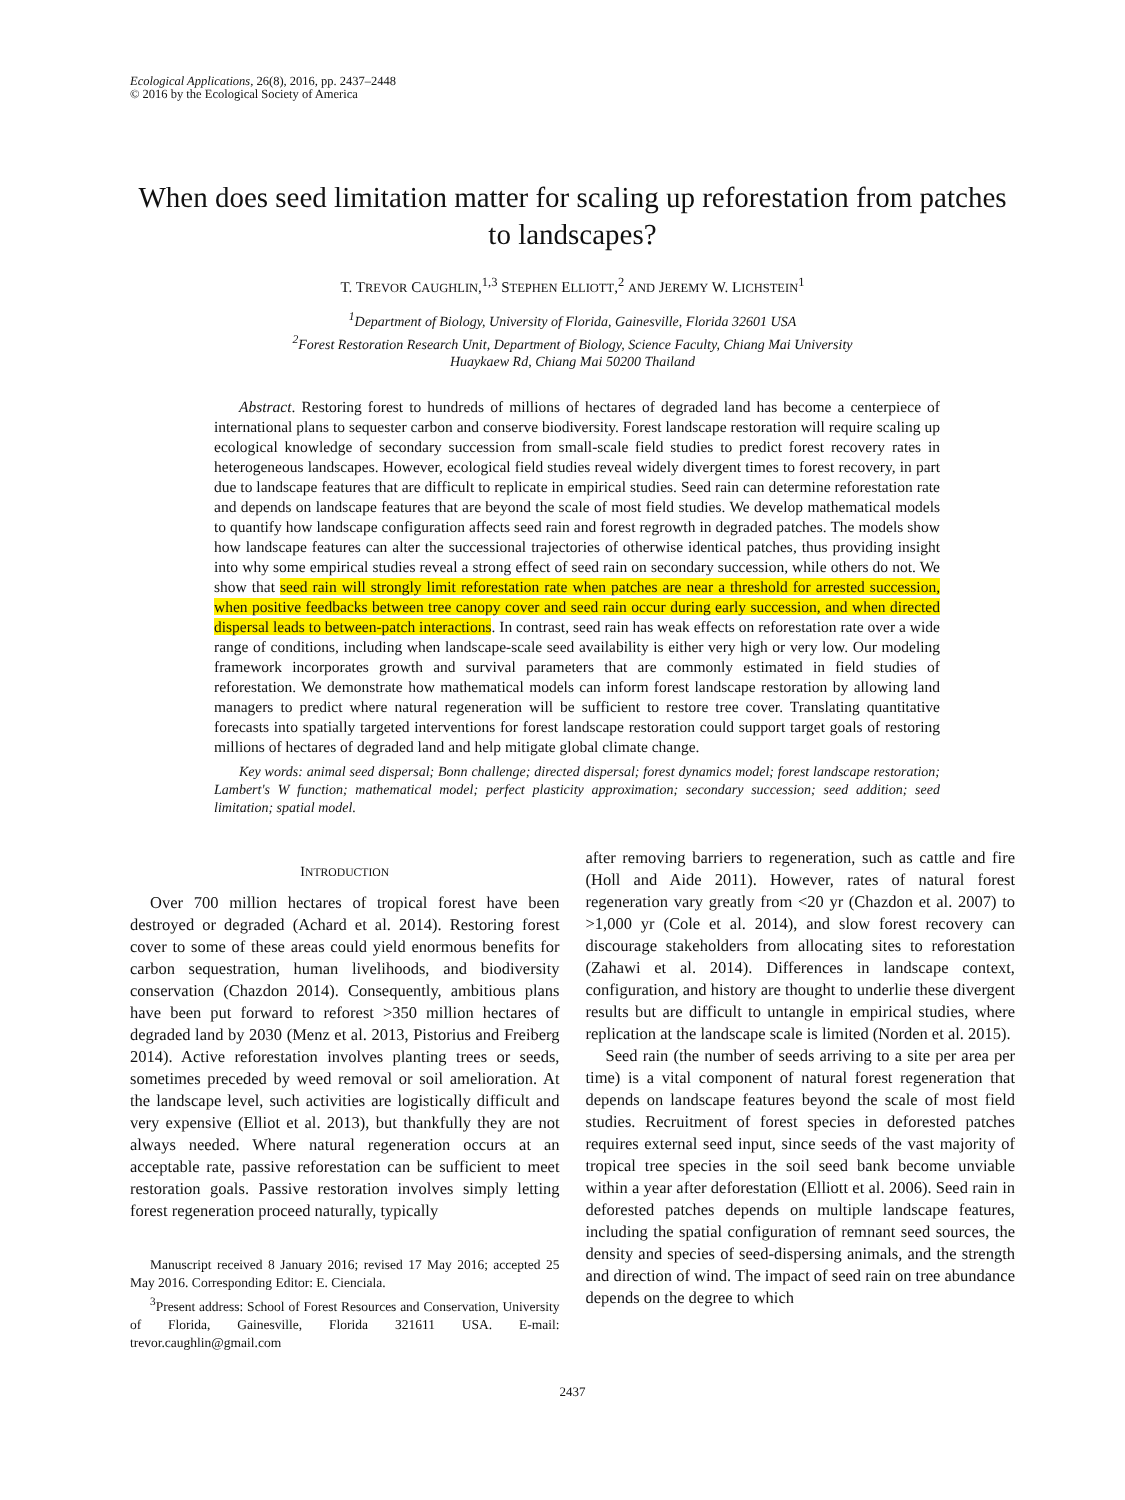Ecological Applications, 26(8), 2016, pp. 2437–2448
© 2016 by the Ecological Society of America
When does seed limitation matter for scaling up reforestation from patches to landscapes?
T. TREVOR CAUGHLIN,<sup>1,3</sup> STEPHEN ELLIOTT,<sup>2</sup> AND JEREMY W. LICHSTEIN<sup>1</sup>
<sup>1</sup> Department of Biology, University of Florida, Gainesville, Florida 32601 USA
<sup>2</sup> Forest Restoration Research Unit, Department of Biology, Science Faculty, Chiang Mai University
Huaykaew Rd, Chiang Mai 50200 Thailand
Abstract. Restoring forest to hundreds of millions of hectares of degraded land has become a centerpiece of international plans to sequester carbon and conserve biodiversity. Forest landscape restoration will require scaling up ecological knowledge of secondary succession from small-scale field studies to predict forest recovery rates in heterogeneous landscapes. However, ecological field studies reveal widely divergent times to forest recovery, in part due to landscape features that are difficult to replicate in empirical studies. Seed rain can determine reforestation rate and depends on landscape features that are beyond the scale of most field studies. We develop mathematical models to quantify how landscape configuration affects seed rain and forest regrowth in degraded patches. The models show how landscape features can alter the successional trajectories of otherwise identical patches, thus providing insight into why some empirical studies reveal a strong effect of seed rain on secondary succession, while others do not. We show that seed rain will strongly limit reforestation rate when patches are near a threshold for arrested succession, when positive feedbacks between tree canopy cover and seed rain occur during early succession, and when directed dispersal leads to between-patch interactions. In contrast, seed rain has weak effects on reforestation rate over a wide range of conditions, including when landscape-scale seed availability is either very high or very low. Our modeling framework incorporates growth and survival parameters that are commonly estimated in field studies of reforestation. We demonstrate how mathematical models can inform forest landscape restoration by allowing land managers to predict where natural regeneration will be sufficient to restore tree cover. Translating quantitative forecasts into spatially targeted interventions for forest landscape restoration could support target goals of restoring millions of hectares of degraded land and help mitigate global climate change.
Key words: animal seed dispersal; Bonn challenge; directed dispersal; forest dynamics model; forest landscape restoration; Lambert's W function; mathematical model; perfect plasticity approximation; secondary succession; seed addition; seed limitation; spatial model.
INTRODUCTION
Over 700 million hectares of tropical forest have been destroyed or degraded (Achard et al. 2014). Restoring forest cover to some of these areas could yield enormous benefits for carbon sequestration, human livelihoods, and biodiversity conservation (Chazdon 2014). Consequently, ambitious plans have been put forward to reforest >350 million hectares of degraded land by 2030 (Menz et al. 2013, Pistorius and Freiberg 2014). Active reforestation involves planting trees or seeds, sometimes preceded by weed removal or soil amelioration. At the landscape level, such activities are logistically difficult and very expensive (Elliot et al. 2013), but thankfully they are not always needed. Where natural regeneration occurs at an acceptable rate, passive reforestation can be sufficient to meet restoration goals. Passive restoration involves simply letting forest regeneration proceed naturally, typically
Manuscript received 8 January 2016; revised 17 May 2016; accepted 25 May 2016. Corresponding Editor: E. Cienciala.
<sup>3</sup> Present address: School of Forest Resources and Conservation, University of Florida, Gainesville, Florida 321611 USA. E-mail: trevor.caughlin@gmail.com
after removing barriers to regeneration, such as cattle and fire (Holl and Aide 2011). However, rates of natural forest regeneration vary greatly from <20 yr (Chazdon et al. 2007) to >1,000 yr (Cole et al. 2014), and slow forest recovery can discourage stakeholders from allocating sites to reforestation (Zahawi et al. 2014). Differences in landscape context, configuration, and history are thought to underlie these divergent results but are difficult to untangle in empirical studies, where replication at the landscape scale is limited (Norden et al. 2015).
Seed rain (the number of seeds arriving to a site per area per time) is a vital component of natural forest regeneration that depends on landscape features beyond the scale of most field studies. Recruitment of forest species in deforested patches requires external seed input, since seeds of the vast majority of tropical tree species in the soil seed bank become unviable within a year after deforestation (Elliott et al. 2006). Seed rain in deforested patches depends on multiple landscape features, including the spatial configuration of remnant seed sources, the density and species of seed-dispersing animals, and the strength and direction of wind. The impact of seed rain on tree abundance depends on the degree to which
2437